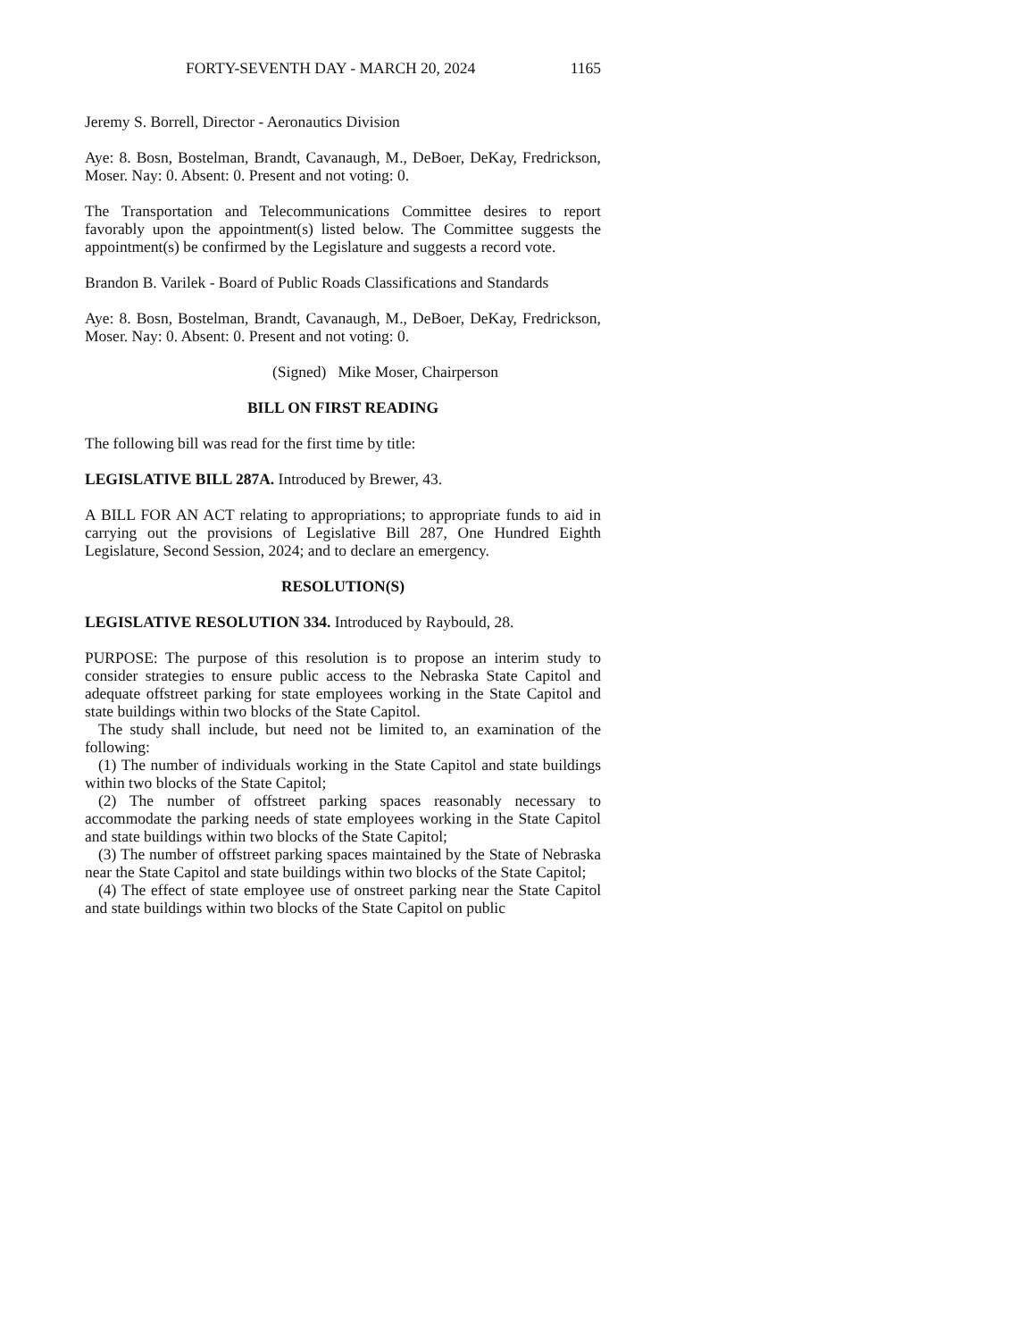FORTY-SEVENTH DAY - MARCH 20, 2024 1165
Jeremy S. Borrell, Director - Aeronautics Division
Aye: 8. Bosn, Bostelman, Brandt, Cavanaugh, M., DeBoer, DeKay, Fredrickson, Moser. Nay: 0. Absent: 0. Present and not voting: 0.
The Transportation and Telecommunications Committee desires to report favorably upon the appointment(s) listed below. The Committee suggests the appointment(s) be confirmed by the Legislature and suggests a record vote.
Brandon B. Varilek - Board of Public Roads Classifications and Standards
Aye: 8. Bosn, Bostelman, Brandt, Cavanaugh, M., DeBoer, DeKay, Fredrickson, Moser. Nay: 0. Absent: 0. Present and not voting: 0.
(Signed) Mike Moser, Chairperson
BILL ON FIRST READING
The following bill was read for the first time by title:
LEGISLATIVE BILL 287A. Introduced by Brewer, 43.
A BILL FOR AN ACT relating to appropriations; to appropriate funds to aid in carrying out the provisions of Legislative Bill 287, One Hundred Eighth Legislature, Second Session, 2024; and to declare an emergency.
RESOLUTION(S)
LEGISLATIVE RESOLUTION 334. Introduced by Raybould, 28.
PURPOSE: The purpose of this resolution is to propose an interim study to consider strategies to ensure public access to the Nebraska State Capitol and adequate offstreet parking for state employees working in the State Capitol and state buildings within two blocks of the State Capitol.
The study shall include, but need not be limited to, an examination of the following:
(1) The number of individuals working in the State Capitol and state buildings within two blocks of the State Capitol;
(2) The number of offstreet parking spaces reasonably necessary to accommodate the parking needs of state employees working in the State Capitol and state buildings within two blocks of the State Capitol;
(3) The number of offstreet parking spaces maintained by the State of Nebraska near the State Capitol and state buildings within two blocks of the State Capitol;
(4) The effect of state employee use of onstreet parking near the State Capitol and state buildings within two blocks of the State Capitol on public